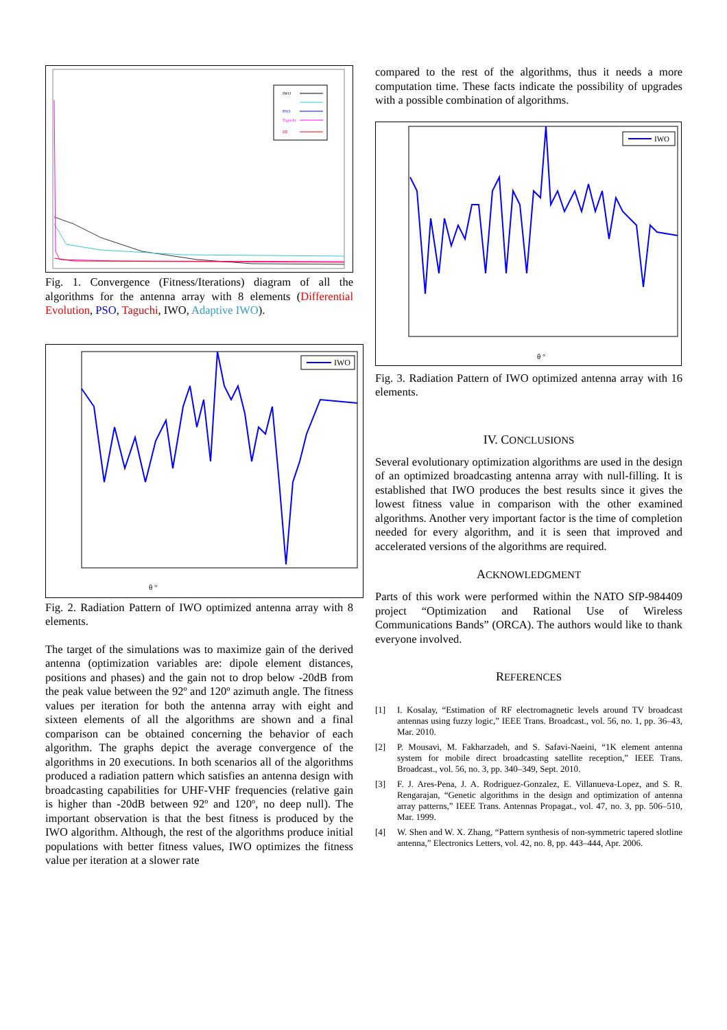IWO
PSO
Taguchi
DE
Fig. 1. Convergence (Fitness/Iterations) diagram of all the algorithms for the antenna array with 8 elements (Differential Evolution, PSO, Taguchi, IWO, Adaptive IWO).
IWO
θ °
Fig. 2. Radiation Pattern of IWO optimized antenna array with 8 elements.
The target of the simulations was to maximize gain of the derived antenna (optimization variables are: dipole element distances, positions and phases) and the gain not to drop below -20dB from the peak value between the 92º and 120º azimuth angle. The fitness values per iteration for both the antenna array with eight and sixteen elements of all the algorithms are shown and a final comparison can be obtained concerning the behavior of each algorithm. The graphs depict the average convergence of the algorithms in 20 executions. In both scenarios all of the algorithms produced a radiation pattern which satisfies an antenna design with broadcasting capabilities for UHF-VHF frequencies (relative gain is higher than -20dB between 92º and 120º, no deep null). The important observation is that the best fitness is produced by the IWO algorithm. Although, the rest of the algorithms produce initial populations with better fitness values, IWO optimizes the fitness value per iteration at a slower rate
compared to the rest of the algorithms, thus it needs a more computation time. These facts indicate the possibility of upgrades with a possible combination of algorithms.
IWO
θ °
Fig. 3. Radiation Pattern of IWO optimized antenna array with 16 elements.
IV. CONCLUSIONS
Several evolutionary optimization algorithms are used in the design of an optimized broadcasting antenna array with null-filling. It is established that IWO produces the best results since it gives the lowest fitness value in comparison with the other examined algorithms. Another very important factor is the time of completion needed for every algorithm, and it is seen that improved and accelerated versions of the algorithms are required.
ACKNOWLEDGMENT
Parts of this work were performed within the NATO SfP-984409 project “Optimization and Rational Use of Wireless Communications Bands” (ORCA). The authors would like to thank everyone involved.
REFERENCES
[1] I. Kosalay, “Estimation of RF electromagnetic levels around TV broadcast antennas using fuzzy logic,” IEEE Trans. Broadcast., vol. 56, no. 1, pp. 36–43, Mar. 2010.
[2] P. Mousavi, M. Fakharzadeh, and S. Safavi-Naeini, “1K element antenna system for mobile direct broadcasting satellite reception,” IEEE Trans. Broadcast., vol. 56, no. 3, pp. 340–349, Sept. 2010.
[3] F. J. Ares-Pena, J. A. Rodriguez-Gonzalez, E. Villanueva-Lopez, and S. R. Rengarajan, “Genetic algorithms in the design and optimization of antenna array patterns,” IEEE Trans. Antennas Propagat., vol. 47, no. 3, pp. 506–510, Mar. 1999.
[4] W. Shen and W. X. Zhang, “Pattern synthesis of non-symmetric tapered slotline antenna,” Electronics Letters, vol. 42, no. 8, pp. 443–444, Apr. 2006.